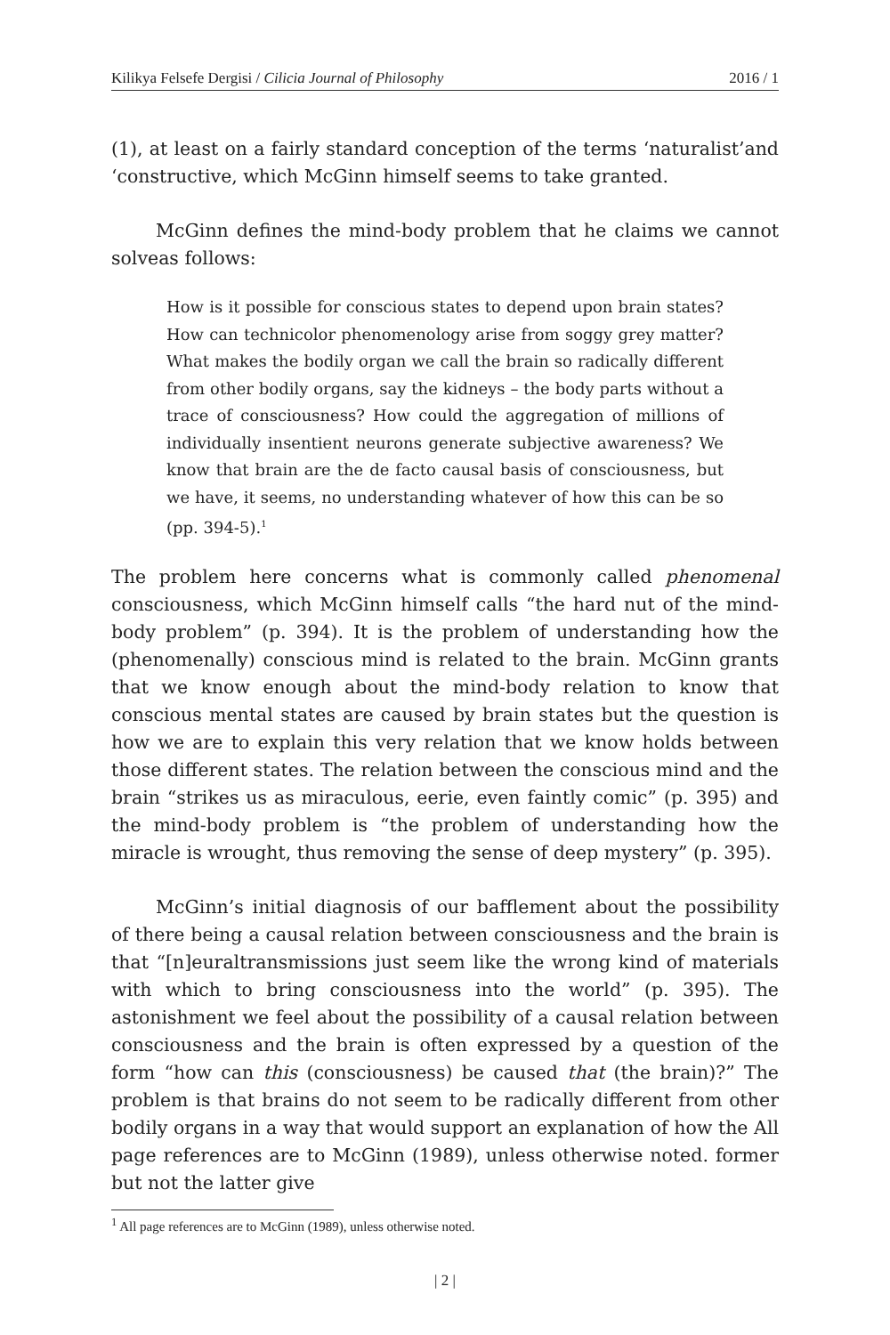Kilikya Felsefe Dergisi / Cilicia Journal of Philosophy 2016 / 1
(1), at least on a fairly standard conception of the terms ‘naturalist’and ‘constructive, which McGinn himself seems to take granted.
McGinn defines the mind-body problem that he claims we cannot solveas follows:
How is it possible for conscious states to depend upon brain states? How can technicolor phenomenology arise from soggy grey matter? What makes the bodily organ we call the brain so radically different from other bodily organs, say the kidneys – the body parts without a trace of consciousness? How could the aggregation of millions of individually insentient neurons generate subjective awareness? We know that brain are the de facto causal basis of consciousness, but we have, it seems, no understanding whatever of how this can be so (pp. 394-5).<sup>1</sup>
The problem here concerns what is commonly called phenomenal consciousness, which McGinn himself calls “the hard nut of the mind-body problem” (p. 394). It is the problem of understanding how the (phenomenally) conscious mind is related to the brain. McGinn grants that we know enough about the mind-body relation to know that conscious mental states are caused by brain states but the question is how we are to explain this very relation that we know holds between those different states. The relation between the conscious mind and the brain “strikes us as miraculous, eerie, even faintly comic” (p. 395) and the mind-body problem is “the problem of understanding how the miracle is wrought, thus removing the sense of deep mystery” (p. 395).
McGinn’s initial diagnosis of our bafflement about the possibility of there being a causal relation between consciousness and the brain is that “[n]euraltransmissions just seem like the wrong kind of materials with which to bring consciousness into the world” (p. 395). The astonishment we feel about the possibility of a causal relation between consciousness and the brain is often expressed by a question of the form “how can this (consciousness) be caused that (the brain)?” The problem is that brains do not seem to be radically different from other bodily organs in a way that would support an explanation of how the All page references are to McGinn (1989), unless otherwise noted. former but not the latter give
<sup>1</sup> All page references are to McGinn (1989), unless otherwise noted.
| 2 |